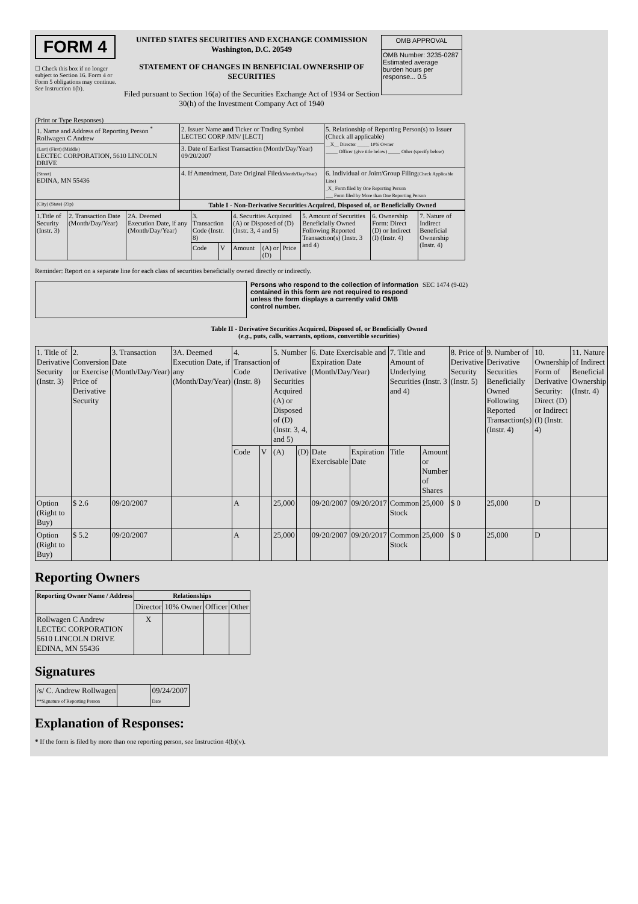FORM 4
☐ Check this box if no longer subject to Section 16. Form 4 or Form 5 obligations may continue. See Instruction 1(b).
UNITED STATES SECURITIES AND EXCHANGE COMMISSION
Washington, D.C. 20549
STATEMENT OF CHANGES IN BENEFICIAL OWNERSHIP OF SECURITIES
Filed pursuant to Section 16(a) of the Securities Exchange Act of 1934 or Section 30(h) of the Investment Company Act of 1940
| OMB APPROVAL |
| OMB Number: 3235-0287 Estimated average burden hours per response... 0.5 |
(Print or Type Responses)
| 1. Name and Address of Reporting Person <sup>*</sup> Rollwagen C Andrew | 2. Issuer Name and Ticker or Trading Symbol LECTEC CORP /MN/ [LECT] | 5. Relationship of Reporting Person(s) to Issuer (Check all applicable) __X__ Director _____ 10% Owner _____ Officer (give title below) _____ Other (specify below) |
| (Last) (First) (Middle) LECTEC CORPORATION, 5610 LINCOLN DRIVE | 3. Date of Earliest Transaction (Month/Day/Year) 09/20/2007 | |
| (Street) EDINA, MN 55436 | 4. If Amendment, Date Original Filed (Month/Day/Year) | 6. Individual or Joint/Group Filing (Check Applicable Line) _X_ Form filed by One Reporting Person ___ Form filed by More than One Reporting Person |
| (City) (State) (Zip) | Table I - Non-Derivative Securities Acquired, Disposed of, or Beneficially Owned | |
| 1.Title of Security (Instr. 3) | 2. Transaction Date (Month/Day/Year) | 2A. Deemed Execution Date, if any (Month/Day/Year) | 3. Transaction Code (Instr. 8) | | 4. Securities Acquired (A) or Disposed of (D) (Instr. 3, 4 and 5) | | | 5. Amount of Securities Beneficially Owned Following Reported Transaction(s) (Instr. 3 and 4) | 6. Ownership Form: Direct (D) or Indirect (I) (Instr. 4) | 7. Nature of Indirect Beneficial Ownership (Instr. 4) |
| | | | Code | V | Amount | (A) or (D) | Price | | | |
Reminder: Report on a separate line for each class of securities beneficially owned directly or indirectly.
Persons who respond to the collection of information contained in this form are not required to respond unless the form displays a currently valid OMB control number.
SEC 1474 (9-02)
Table II - Derivative Securities Acquired, Disposed of, or Beneficially Owned
(e.g., puts, calls, warrants, options, convertible securities)
| 1. Title of Derivative Security (Instr. 3) | 2. Conversion or Exercise Price of Derivative Security | 3. Transaction Date (Month/Day/Year) | 3A. Deemed Execution Date, if any (Month/Day/Year) | 4. Transaction Code (Instr. 8) | | 5. Number of Derivative Securities Acquired (A) or Disposed of (D) (Instr. 3, 4, and 5) | | 6. Date Exercisable and Expiration Date (Month/Day/Year) | | 7. Title and Amount of Underlying Securities (Instr. 3 and 4) | | 8. Price of Derivative Security (Instr. 5) | 9. Number of Derivative Securities Beneficially Owned Following Reported Transaction(s) (Instr. 4) | 10. Ownership Form of Derivative Security: Direct (D) or Indirect (I) (Instr. 4) | 11. Nature of Indirect Beneficial Ownership (Instr. 4) |
| | | | | Code | V | (A) | (D) | Date Exercisable | Expiration Date | Title | Amount or Number of Shares | | | | |
| Option (Right to Buy) | $ 2.6 | 09/20/2007 | | A | | 25,000 | | 09/20/2007 | 09/20/2017 | Common Stock | 25,000 | $ 0 | 25,000 | D | |
| Option (Right to Buy) | $ 5.2 | 09/20/2007 | | A | | 25,000 | | 09/20/2007 | 09/20/2017 | Common Stock | 25,000 | $ 0 | 25,000 | D | |
Reporting Owners
| Reporting Owner Name / Address | Relationships | | | |
| --- | --- | --- | --- | --- |
| | Director | 10% Owner | Officer | Other |
| Rollwagen C Andrew LECTEC CORPORATION 5610 LINCOLN DRIVE EDINA, MN 55436 | X | | | |
Signatures
| /s/ C. Andrew Rollwagen **Signature of Reporting Person | | 09/24/2007 Date |
Explanation of Responses:
* If the form is filed by more than one reporting person, see Instruction 4(b)(v).